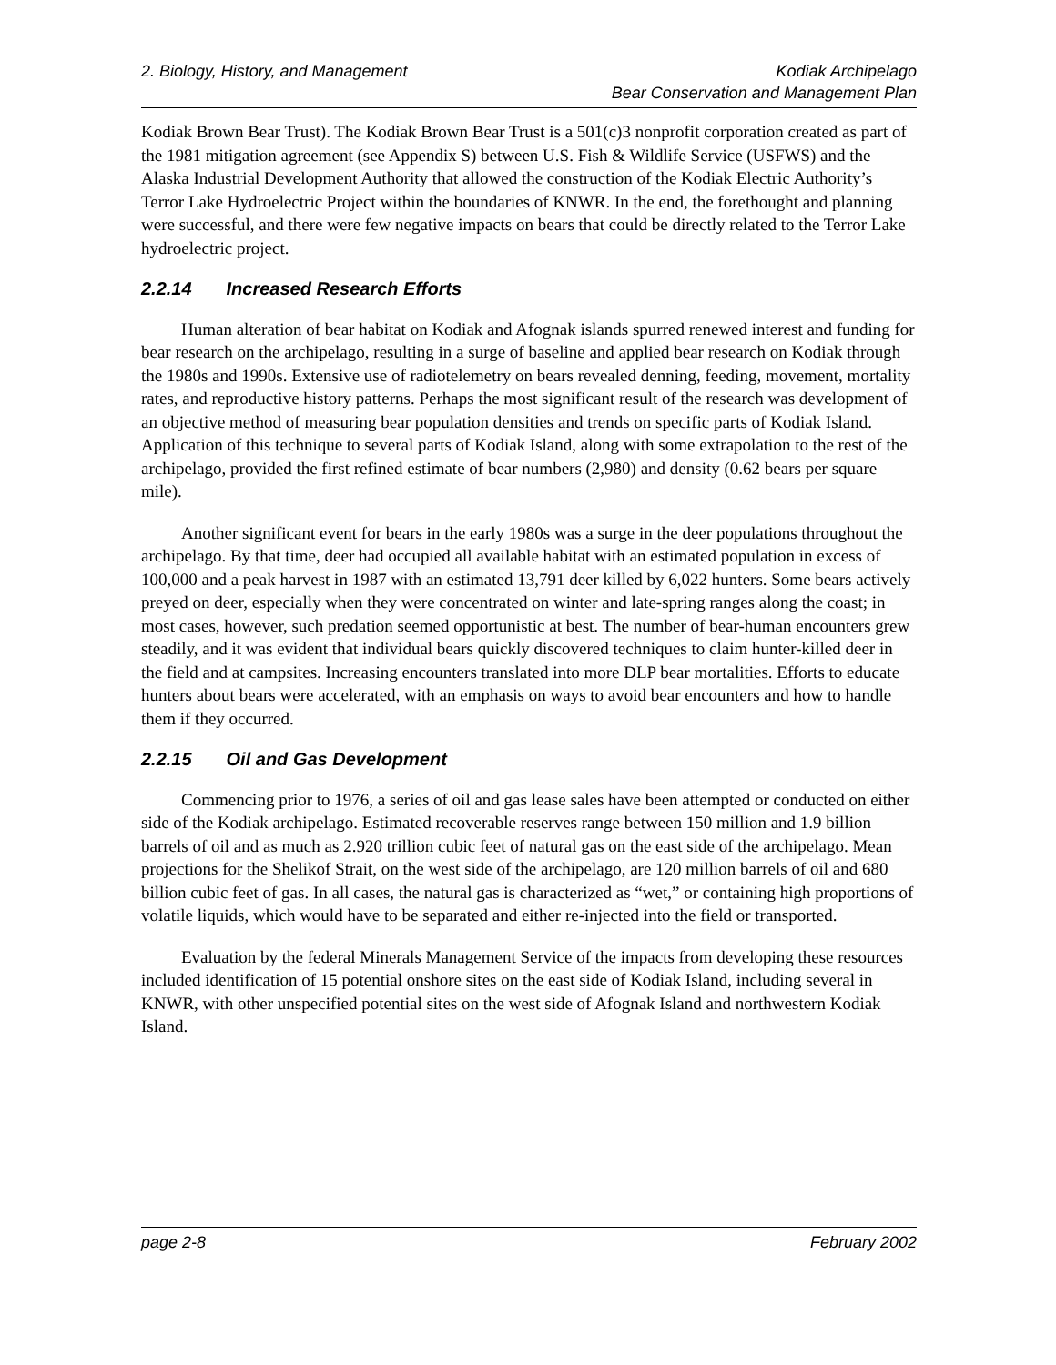2. Biology, History, and Management
Kodiak Archipelago
Bear Conservation and Management Plan
Kodiak Brown Bear Trust). The Kodiak Brown Bear Trust is a 501(c)3 nonprofit corporation created as part of the 1981 mitigation agreement (see Appendix S) between U.S. Fish & Wildlife Service (USFWS) and the Alaska Industrial Development Authority that allowed the construction of the Kodiak Electric Authority’s Terror Lake Hydroelectric Project within the boundaries of KNWR. In the end, the forethought and planning were successful, and there were few negative impacts on bears that could be directly related to the Terror Lake hydroelectric project.
2.2.14 Increased Research Efforts
Human alteration of bear habitat on Kodiak and Afognak islands spurred renewed interest and funding for bear research on the archipelago, resulting in a surge of baseline and applied bear research on Kodiak through the 1980s and 1990s. Extensive use of radiotelemetry on bears revealed denning, feeding, movement, mortality rates, and reproductive history patterns. Perhaps the most significant result of the research was development of an objective method of measuring bear population densities and trends on specific parts of Kodiak Island. Application of this technique to several parts of Kodiak Island, along with some extrapolation to the rest of the archipelago, provided the first refined estimate of bear numbers (2,980) and density (0.62 bears per square mile).
Another significant event for bears in the early 1980s was a surge in the deer populations throughout the archipelago. By that time, deer had occupied all available habitat with an estimated population in excess of 100,000 and a peak harvest in 1987 with an estimated 13,791 deer killed by 6,022 hunters. Some bears actively preyed on deer, especially when they were concentrated on winter and late-spring ranges along the coast; in most cases, however, such predation seemed opportunistic at best. The number of bear-human encounters grew steadily, and it was evident that individual bears quickly discovered techniques to claim hunter-killed deer in the field and at campsites. Increasing encounters translated into more DLP bear mortalities. Efforts to educate hunters about bears were accelerated, with an emphasis on ways to avoid bear encounters and how to handle them if they occurred.
2.2.15 Oil and Gas Development
Commencing prior to 1976, a series of oil and gas lease sales have been attempted or conducted on either side of the Kodiak archipelago. Estimated recoverable reserves range between 150 million and 1.9 billion barrels of oil and as much as 2.920 trillion cubic feet of natural gas on the east side of the archipelago. Mean projections for the Shelikof Strait, on the west side of the archipelago, are 120 million barrels of oil and 680 billion cubic feet of gas. In all cases, the natural gas is characterized as “wet,” or containing high proportions of volatile liquids, which would have to be separated and either re-injected into the field or transported.
Evaluation by the federal Minerals Management Service of the impacts from developing these resources included identification of 15 potential onshore sites on the east side of Kodiak Island, including several in KNWR, with other unspecified potential sites on the west side of Afognak Island and northwestern Kodiak Island.
page 2-8 February 2002